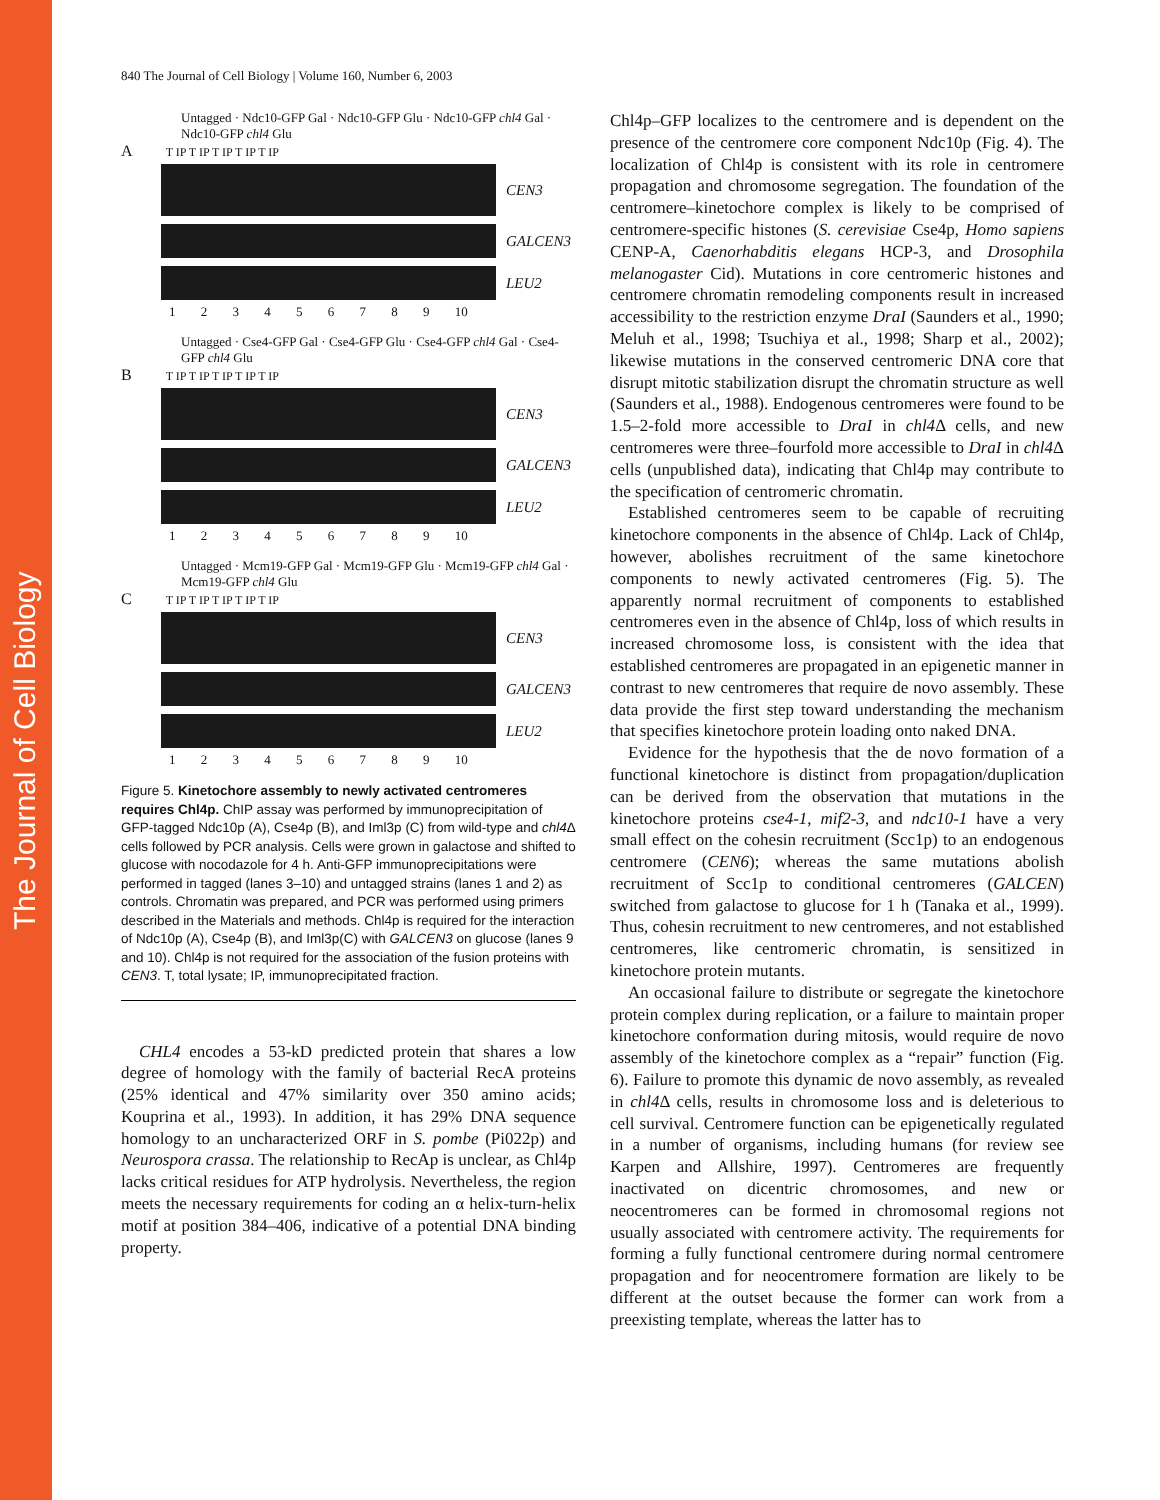The Journal of Cell Biology
840 The Journal of Cell Biology | Volume 160, Number 6, 2003
Untagged · Ndc10-GFP Gal · Ndc10-GFP Glu · Ndc10-GFP chl4 Gal · Ndc10-GFP chl4 Glu
A T IP T IP T IP T IP T IP
CEN3
GALCEN3
LEU2
1 2 3 4 5 6 7 8 9 10
Untagged · Cse4-GFP Gal · Cse4-GFP Glu · Cse4-GFP chl4 Gal · Cse4-GFP chl4 Glu
B T IP T IP T IP T IP T IP
CEN3
GALCEN3
LEU2
1 2 3 4 5 6 7 8 9 10
Untagged · Mcm19-GFP Gal · Mcm19-GFP Glu · Mcm19-GFP chl4 Gal · Mcm19-GFP chl4 Glu
C T IP T IP T IP T IP T IP
CEN3
GALCEN3
LEU2
1 2 3 4 5 6 7 8 9 10
Figure 5. Kinetochore assembly to newly activated centromeres requires Chl4p. ChIP assay was performed by immunoprecipitation of GFP-tagged Ndc10p (A), Cse4p (B), and Iml3p (C) from wild-type and chl4 Δ cells followed by PCR analysis. Cells were grown in galactose and shifted to glucose with nocodazole for 4 h. Anti-GFP immunoprecipitations were performed in tagged (lanes 3–10) and untagged strains (lanes 1 and 2) as controls. Chromatin was prepared, and PCR was performed using primers described in the Materials and methods. Chl4p is required for the interaction of Ndc10p (A), Cse4p (B), and Iml3p(C) with GALCEN3 on glucose (lanes 9 and 10). Chl4p is not required for the association of the fusion proteins with CEN3. T, total lysate; IP, immunoprecipitated fraction.
CHL4 encodes a 53-kD predicted protein that shares a low degree of homology with the family of bacterial RecA proteins (25% identical and 47% similarity over 350 amino acids; Kouprina et al., 1993). In addition, it has 29% DNA sequence homology to an uncharacterized ORF in S. pombe (Pi022p) and Neurospora crassa. The relationship to RecAp is unclear, as Chl4p lacks critical residues for ATP hydrolysis. Nevertheless, the region meets the necessary requirements for coding an α helix-turn-helix motif at position 384–406, indicative of a potential DNA binding property.
Chl4p–GFP localizes to the centromere and is dependent on the presence of the centromere core component Ndc10p (Fig. 4). The localization of Chl4p is consistent with its role in centromere propagation and chromosome segregation. The foundation of the centromere–kinetochore complex is likely to be comprised of centromere-specific histones (S. cerevisiae Cse4p, Homo sapiens CENP-A, Caenorhabditis elegans HCP-3, and Drosophila melanogaster Cid). Mutations in core centromeric histones and centromere chromatin remodeling components result in increased accessibility to the restriction enzyme DraI (Saunders et al., 1990; Meluh et al., 1998; Tsuchiya et al., 1998; Sharp et al., 2002); likewise mutations in the conserved centromeric DNA core that disrupt mitotic stabilization disrupt the chromatin structure as well (Saunders et al., 1988). Endogenous centromeres were found to be 1.5–2-fold more accessible to DraI in chl4 Δ cells, and new centromeres were three–fourfold more accessible to DraI in chl4 Δ cells (unpublished data), indicating that Chl4p may contribute to the specification of centromeric chromatin.
Established centromeres seem to be capable of recruiting kinetochore components in the absence of Chl4p. Lack of Chl4p, however, abolishes recruitment of the same kinetochore components to newly activated centromeres (Fig. 5). The apparently normal recruitment of components to established centromeres even in the absence of Chl4p, loss of which results in increased chromosome loss, is consistent with the idea that established centromeres are propagated in an epigenetic manner in contrast to new centromeres that require de novo assembly. These data provide the first step toward understanding the mechanism that specifies kinetochore protein loading onto naked DNA.
Evidence for the hypothesis that the de novo formation of a functional kinetochore is distinct from propagation/duplication can be derived from the observation that mutations in the kinetochore proteins cse4-1, mif2-3, and ndc10-1 have a very small effect on the cohesin recruitment (Scc1p) to an endogenous centromere (CEN6); whereas the same mutations abolish recruitment of Scc1p to conditional centromeres (GALCEN) switched from galactose to glucose for 1 h (Tanaka et al., 1999). Thus, cohesin recruitment to new centromeres, and not established centromeres, like centromeric chromatin, is sensitized in kinetochore protein mutants.
An occasional failure to distribute or segregate the kinetochore protein complex during replication, or a failure to maintain proper kinetochore conformation during mitosis, would require de novo assembly of the kinetochore complex as a “repair” function (Fig. 6). Failure to promote this dynamic de novo assembly, as revealed in chl4 Δ cells, results in chromosome loss and is deleterious to cell survival. Centromere function can be epigenetically regulated in a number of organisms, including humans (for review see Karpen and Allshire, 1997). Centromeres are frequently inactivated on dicentric chromosomes, and new or neocentromeres can be formed in chromosomal regions not usually associated with centromere activity. The requirements for forming a fully functional centromere during normal centromere propagation and for neocentromere formation are likely to be different at the outset because the former can work from a preexisting template, whereas the latter has to